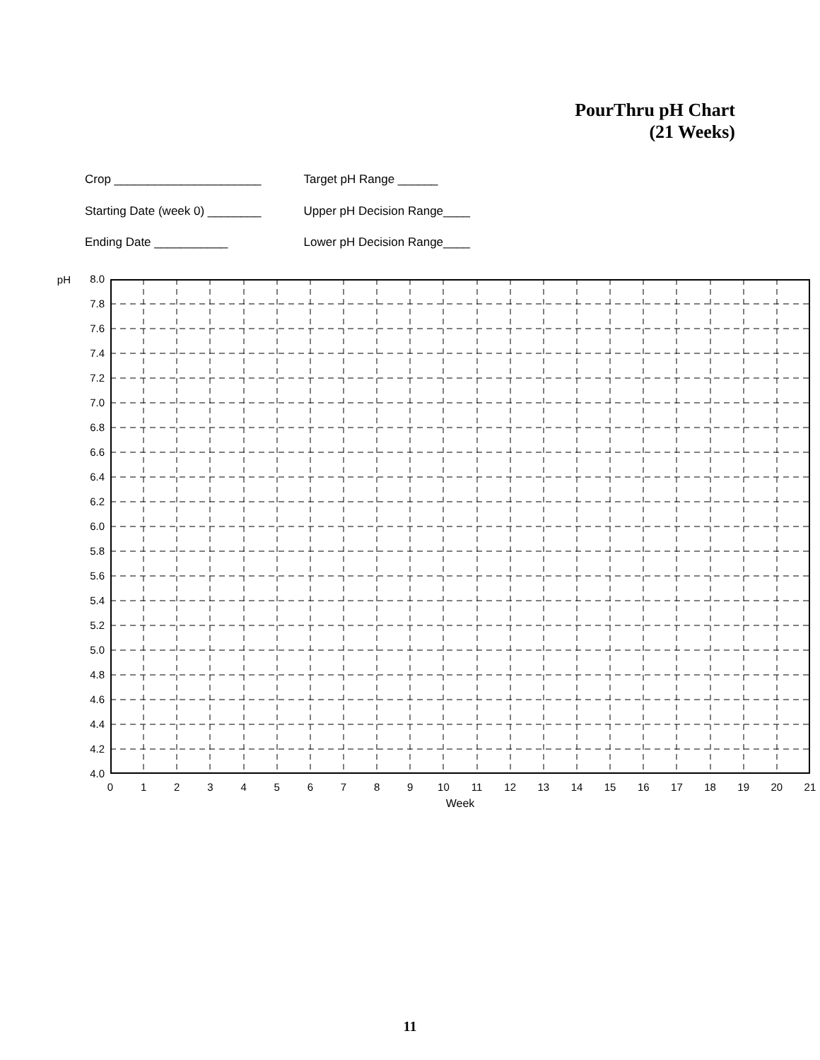PourThru pH Chart
(21 Weeks)
Crop ______________________
Starting Date (week 0) ________
Ending Date ___________
Target pH Range ______
Upper pH Decision Range____
Lower pH Decision Range____
pH
8.0
7.8
7.6
7.4
7.2
7.0
6.8
6.6
6.4
6.2
6.0
5.8
5.6
5.4
5.2
5.0
4.8
4.6
4.4
4.2
4.0
0123456789 10 11 12 13 14 15 16 17 18 19 20 21
Week
11